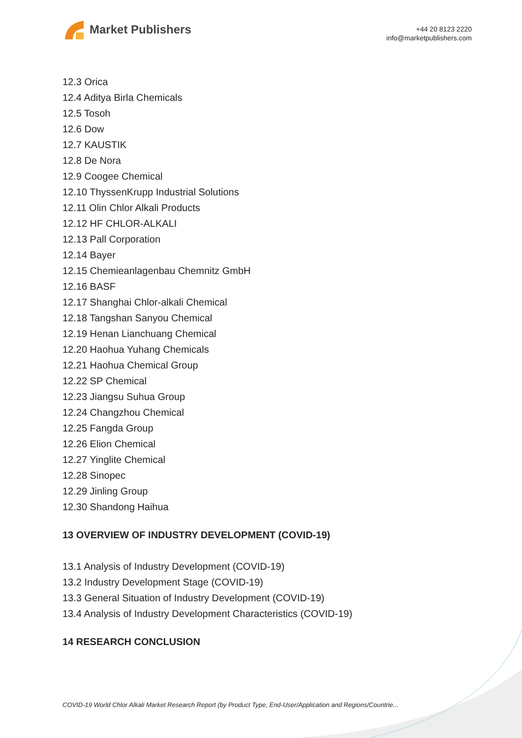Market Publishers
+44 20 8123 2220
info@marketpublishers.com
12.3 Orica
12.4 Aditya Birla Chemicals
12.5 Tosoh
12.6 Dow
12.7 KAUSTIK
12.8 De Nora
12.9 Coogee Chemical
12.10 ThyssenKrupp Industrial Solutions
12.11 Olin Chlor Alkali Products
12.12 HF CHLOR-ALKALI
12.13 Pall Corporation
12.14 Bayer
12.15 Chemieanlagenbau Chemnitz GmbH
12.16 BASF
12.17 Shanghai Chlor-alkali Chemical
12.18 Tangshan Sanyou Chemical
12.19 Henan Lianchuang Chemical
12.20 Haohua Yuhang Chemicals
12.21 Haohua Chemical Group
12.22 SP Chemical
12.23 Jiangsu Suhua Group
12.24 Changzhou Chemical
12.25 Fangda Group
12.26 Elion Chemical
12.27 Yinglite Chemical
12.28 Sinopec
12.29 Jinling Group
12.30 Shandong Haihua
13 OVERVIEW OF INDUSTRY DEVELOPMENT (COVID-19)
13.1 Analysis of Industry Development (COVID-19)
13.2 Industry Development Stage (COVID-19)
13.3 General Situation of Industry Development (COVID-19)
13.4 Analysis of Industry Development Characteristics (COVID-19)
14 RESEARCH CONCLUSION
COVID-19 World Chlor Alkali Market Research Report (by Product Type, End-User/Application and Regions/Countrie...